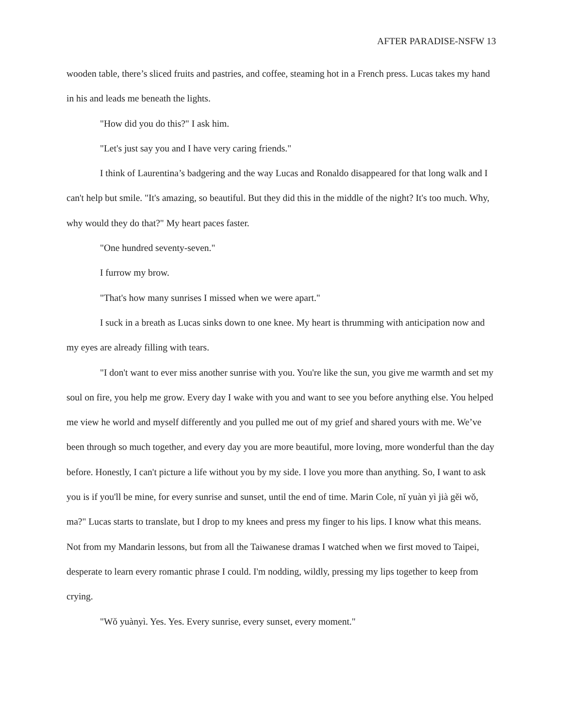AFTER PARADISE-NSFW 13
wooden table, there’s sliced fruits and pastries, and coffee, steaming hot in a French press. Lucas takes my hand in his and leads me beneath the lights.
"How did you do this?" I ask him.
"Let's just say you and I have very caring friends."
I think of Laurentina’s badgering and the way Lucas and Ronaldo disappeared for that long walk and I can't help but smile. "It's amazing, so beautiful. But they did this in the middle of the night? It's too much. Why, why would they do that?" My heart paces faster.
"One hundred seventy-seven."
I furrow my brow.
"That's how many sunrises I missed when we were apart."
I suck in a breath as Lucas sinks down to one knee. My heart is thrumming with anticipation now and my eyes are already filling with tears.
"I don't want to ever miss another sunrise with you. You're like the sun, you give me warmth and set my soul on fire, you help me grow. Every day I wake with you and want to see you before anything else. You helped me view he world and myself differently and you pulled me out of my grief and shared yours with me. We’ve been through so much together, and every day you are more beautiful, more loving, more wonderful than the day before. Honestly, I can't picture a life without you by my side. I love you more than anything. So, I want to ask you is if you'll be mine, for every sunrise and sunset, until the end of time. Marin Cole, nǐ yuàn yì jià gěi wǒ, ma?" Lucas starts to translate, but I drop to my knees and press my finger to his lips. I know what this means. Not from my Mandarin lessons, but from all the Taiwanese dramas I watched when we first moved to Taipei, desperate to learn every romantic phrase I could. I'm nodding, wildly, pressing my lips together to keep from crying.
"Wǒ yuànyì. Yes. Yes. Every sunrise, every sunset, every moment."